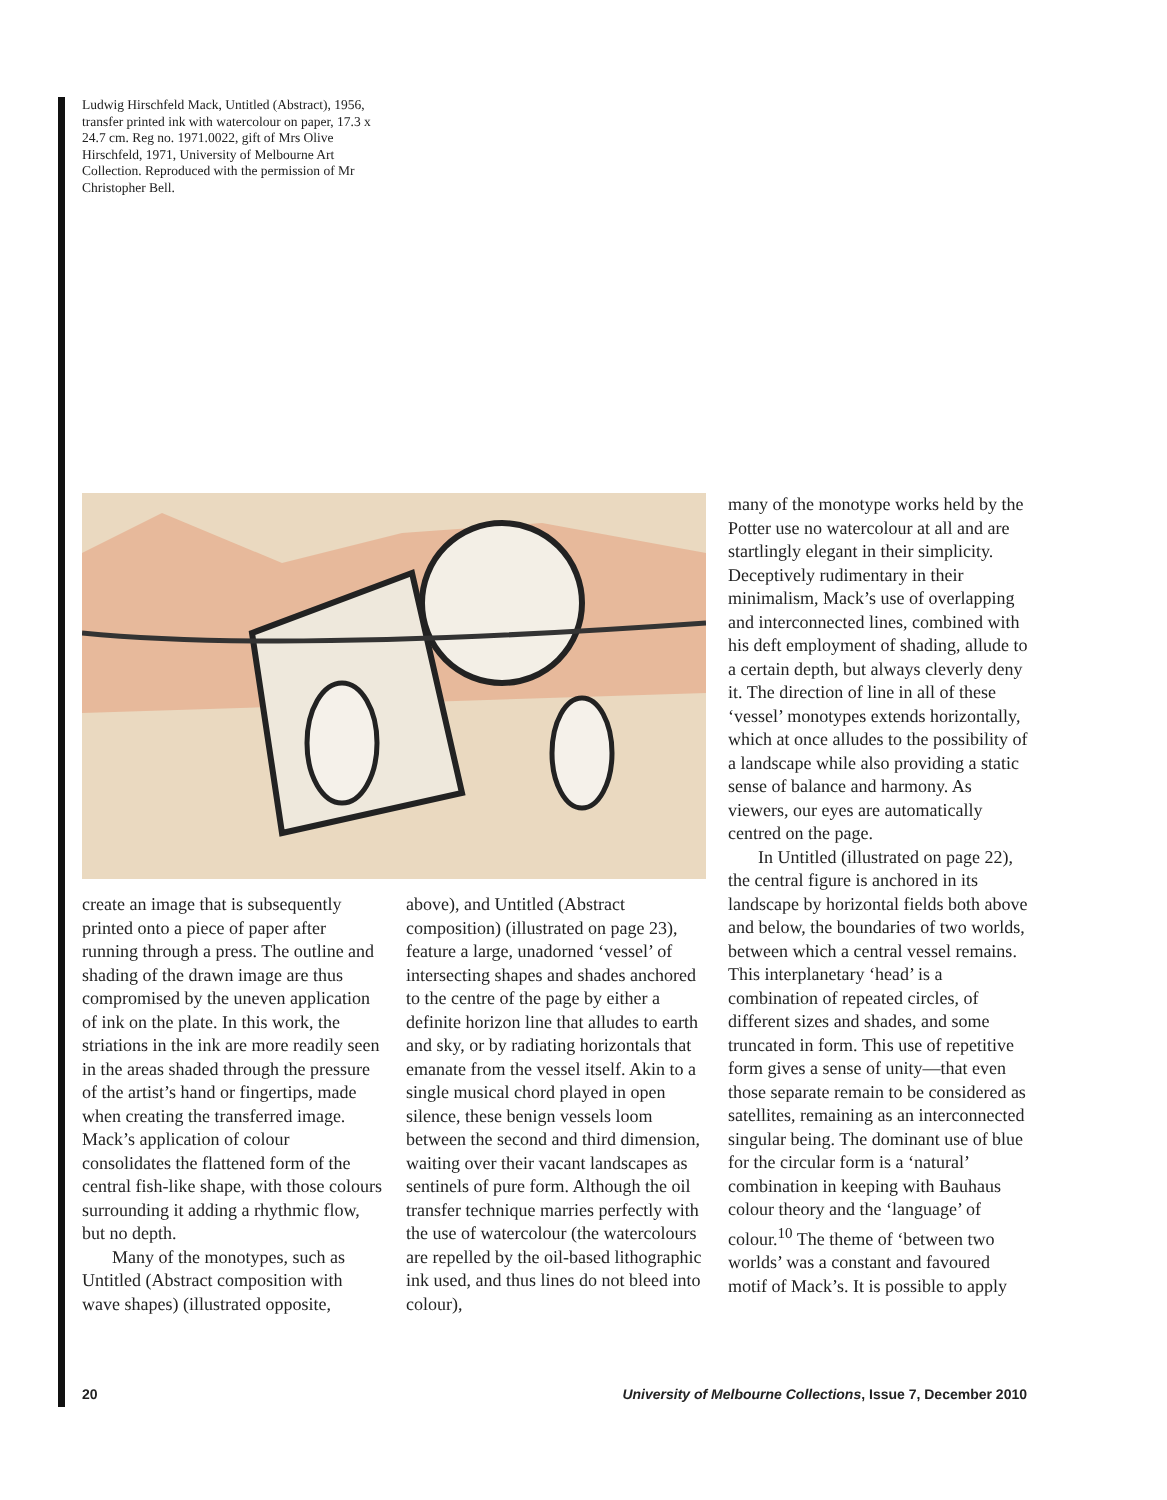Ludwig Hirschfeld Mack, Untitled (Abstract), 1956, transfer printed ink with watercolour on paper, 17.3 x 24.7 cm. Reg no. 1971.0022, gift of Mrs Olive Hirschfeld, 1971, University of Melbourne Art Collection. Reproduced with the permission of Mr Christopher Bell.
create an image that is subsequently printed onto a piece of paper after running through a press. The outline and shading of the drawn image are thus compromised by the uneven application of ink on the plate. In this work, the striations in the ink are more readily seen in the areas shaded through the pressure of the artist’s hand or fingertips, made when creating the transferred image. Mack’s application of colour consolidates the flattened form of the central fish-like shape, with those colours surrounding it adding a rhythmic flow, but no depth.
Many of the monotypes, such as Untitled (Abstract composition with wave shapes) (illustrated opposite,
above), and Untitled (Abstract composition) (illustrated on page 23), feature a large, unadorned ‘vessel’ of intersecting shapes and shades anchored to the centre of the page by either a definite horizon line that alludes to earth and sky, or by radiating horizontals that emanate from the vessel itself. Akin to a single musical chord played in open silence, these benign vessels loom between the second and third dimension, waiting over their vacant landscapes as sentinels of pure form. Although the oil transfer technique marries perfectly with the use of watercolour (the watercolours are repelled by the oil-based lithographic ink used, and thus lines do not bleed into colour),
many of the monotype works held by the Potter use no watercolour at all and are startlingly elegant in their simplicity. Deceptively rudimentary in their minimalism, Mack’s use of overlapping and interconnected lines, combined with his deft employment of shading, allude to a certain depth, but always cleverly deny it. The direction of line in all of these ‘vessel’ monotypes extends horizontally, which at once alludes to the possibility of a landscape while also providing a static sense of balance and harmony. As viewers, our eyes are automatically centred on the page.
In Untitled (illustrated on page 22), the central figure is anchored in its landscape by horizontal fields both above and below, the boundaries of two worlds, between which a central vessel remains. This interplanetary ‘head’ is a combination of repeated circles, of different sizes and shades, and some truncated in form. This use of repetitive form gives a sense of unity—that even those separate remain to be considered as satellites, remaining as an interconnected singular being. The dominant use of blue for the circular form is a ‘natural’ combination in keeping with Bauhaus colour theory and the ‘language’ of colour.<sup>10</sup> The theme of ‘between two worlds’ was a constant and favoured motif of Mack’s. It is possible to apply
20 University of Melbourne Collections, Issue 7, December 2010